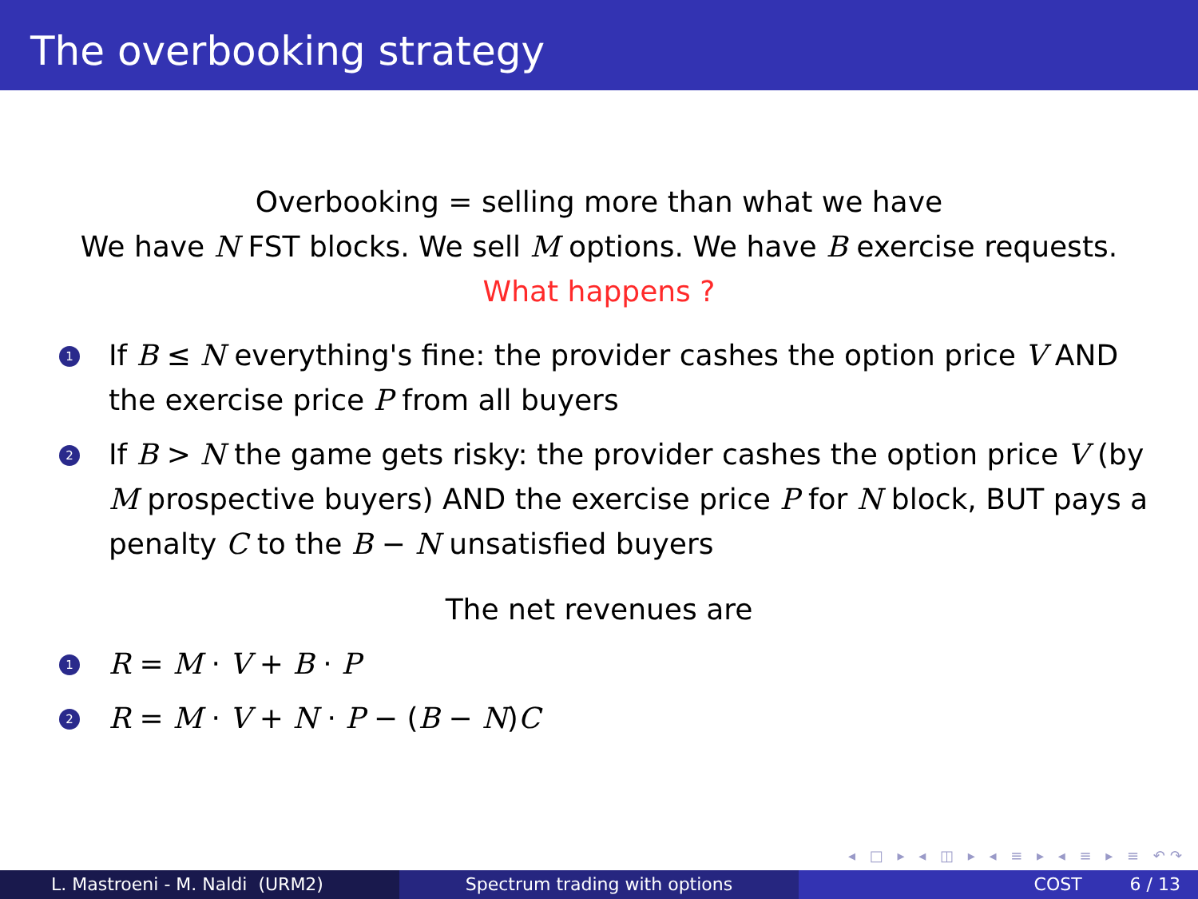The overbooking strategy
Overbooking = selling more than what we have
We have N FST blocks. We sell M options. We have B exercise requests.
What happens ?
1
If B ≤ N everything's fine: the provider cashes the option price V AND the exercise price P from all buyers
2
If B > N the game gets risky: the provider cashes the option price V (by M prospective buyers) AND the exercise price P for N block, BUT pays a penalty C to the B − N unsatisfied buyers
The net revenues are
1
R = M · V + B · P
2
R = M · V + N · P − (B − N)C
◂ □ ▸ ◂ ◫ ▸ ◂ ≡ ▸ ◂ ≡ ▸ ≡ ↶↷
L. Mastroeni - M. Naldi (URM2) Spectrum trading with options COST 6 / 13